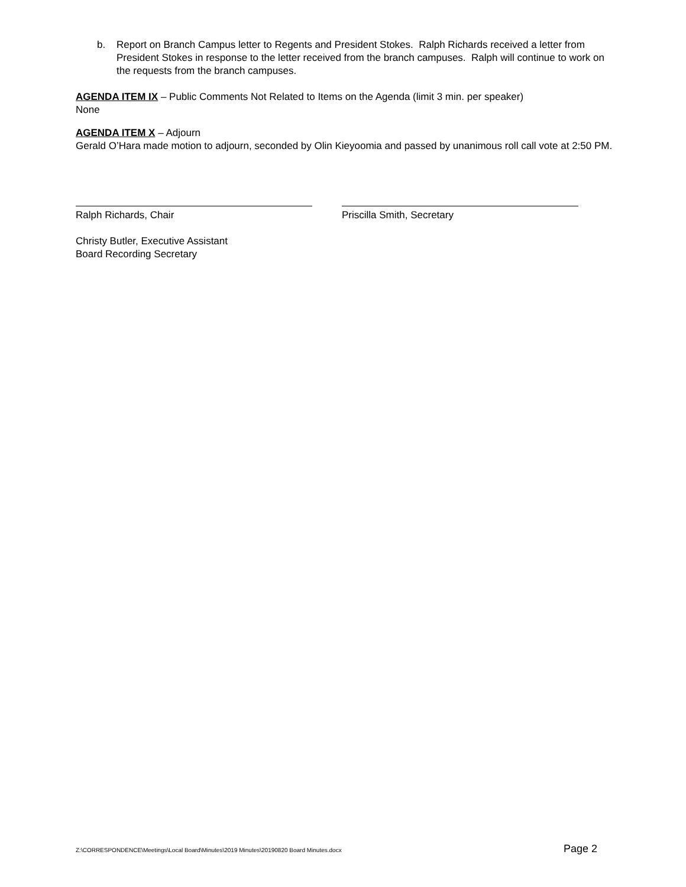b. Report on Branch Campus letter to Regents and President Stokes. Ralph Richards received a letter from President Stokes in response to the letter received from the branch campuses. Ralph will continue to work on the requests from the branch campuses.
AGENDA ITEM IX – Public Comments Not Related to Items on the Agenda (limit 3 min. per speaker)
None
AGENDA ITEM X – Adjourn
Gerald O’Hara made motion to adjourn, seconded by Olin Kieyoomia and passed by unanimous roll call vote at 2:50 PM.
Ralph Richards, Chair Priscilla Smith, Secretary
Christy Butler, Executive Assistant
Board Recording Secretary
Z:\CORRESPONDENCE\Meetings\Local Board\Minutes\2019 Minutes\20190820 Board Minutes.docx Page 2